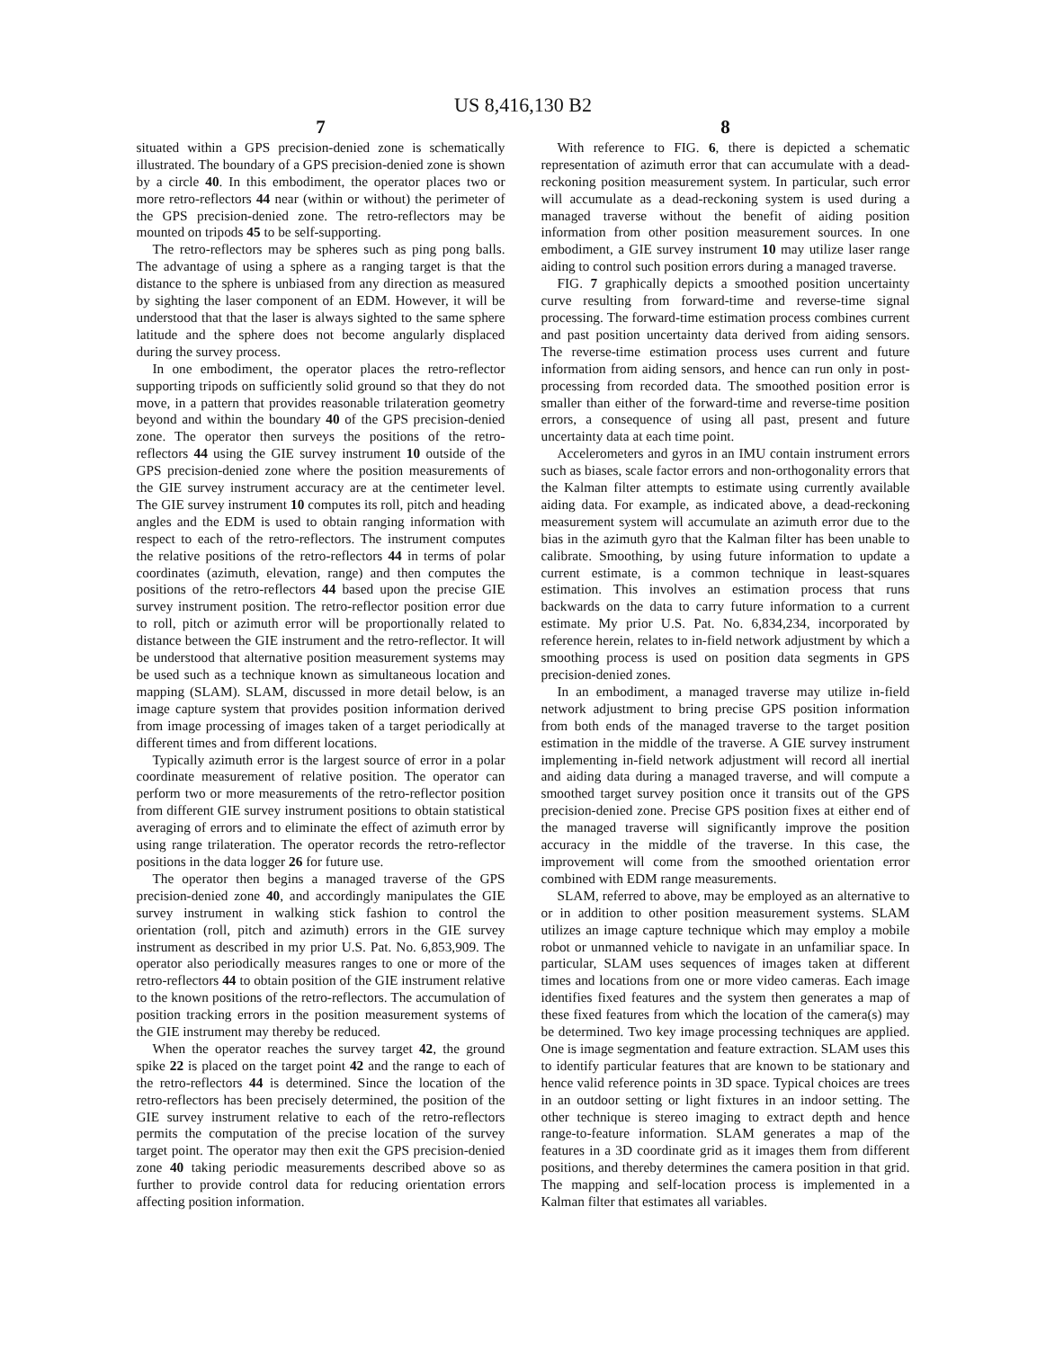US 8,416,130 B2
7
situated within a GPS precision-denied zone is schematically illustrated. The boundary of a GPS precision-denied zone is shown by a circle 40. In this embodiment, the operator places two or more retro-reflectors 44 near (within or without) the perimeter of the GPS precision-denied zone. The retro-reflectors may be mounted on tripods 45 to be self-supporting.
The retro-reflectors may be spheres such as ping pong balls. The advantage of using a sphere as a ranging target is that the distance to the sphere is unbiased from any direction as measured by sighting the laser component of an EDM. However, it will be understood that that the laser is always sighted to the same sphere latitude and the sphere does not become angularly displaced during the survey process.
In one embodiment, the operator places the retro-reflector supporting tripods on sufficiently solid ground so that they do not move, in a pattern that provides reasonable trilateration geometry beyond and within the boundary 40 of the GPS precision-denied zone. The operator then surveys the positions of the retro-reflectors 44 using the GIE survey instrument 10 outside of the GPS precision-denied zone where the position measurements of the GIE survey instrument accuracy are at the centimeter level. The GIE survey instrument 10 computes its roll, pitch and heading angles and the EDM is used to obtain ranging information with respect to each of the retro-reflectors. The instrument computes the relative positions of the retro-reflectors 44 in terms of polar coordinates (azimuth, elevation, range) and then computes the positions of the retro-reflectors 44 based upon the precise GIE survey instrument position. The retro-reflector position error due to roll, pitch or azimuth error will be proportionally related to distance between the GIE instrument and the retro-reflector. It will be understood that alternative position measurement systems may be used such as a technique known as simultaneous location and mapping (SLAM). SLAM, discussed in more detail below, is an image capture system that provides position information derived from image processing of images taken of a target periodically at different times and from different locations.
Typically azimuth error is the largest source of error in a polar coordinate measurement of relative position. The operator can perform two or more measurements of the retro-reflector position from different GIE survey instrument positions to obtain statistical averaging of errors and to eliminate the effect of azimuth error by using range trilateration. The operator records the retro-reflector positions in the data logger 26 for future use.
The operator then begins a managed traverse of the GPS precision-denied zone 40, and accordingly manipulates the GIE survey instrument in walking stick fashion to control the orientation (roll, pitch and azimuth) errors in the GIE survey instrument as described in my prior U.S. Pat. No. 6,853,909. The operator also periodically measures ranges to one or more of the retro-reflectors 44 to obtain position of the GIE instrument relative to the known positions of the retro-reflectors. The accumulation of position tracking errors in the position measurement systems of the GIE instrument may thereby be reduced.
When the operator reaches the survey target 42, the ground spike 22 is placed on the target point 42 and the range to each of the retro-reflectors 44 is determined. Since the location of the retro-reflectors has been precisely determined, the position of the GIE survey instrument relative to each of the retro-reflectors permits the computation of the precise location of the survey target point. The operator may then exit the GPS precision-denied zone 40 taking periodic measurements described above so as further to provide control data for reducing orientation errors affecting position information.
8
With reference to FIG. 6, there is depicted a schematic representation of azimuth error that can accumulate with a dead-reckoning position measurement system. In particular, such error will accumulate as a dead-reckoning system is used during a managed traverse without the benefit of aiding position information from other position measurement sources. In one embodiment, a GIE survey instrument 10 may utilize laser range aiding to control such position errors during a managed traverse.
FIG. 7 graphically depicts a smoothed position uncertainty curve resulting from forward-time and reverse-time signal processing. The forward-time estimation process combines current and past position uncertainty data derived from aiding sensors. The reverse-time estimation process uses current and future information from aiding sensors, and hence can run only in post-processing from recorded data. The smoothed position error is smaller than either of the forward-time and reverse-time position errors, a consequence of using all past, present and future uncertainty data at each time point.
Accelerometers and gyros in an IMU contain instrument errors such as biases, scale factor errors and non-orthogonality errors that the Kalman filter attempts to estimate using currently available aiding data. For example, as indicated above, a dead-reckoning measurement system will accumulate an azimuth error due to the bias in the azimuth gyro that the Kalman filter has been unable to calibrate. Smoothing, by using future information to update a current estimate, is a common technique in least-squares estimation. This involves an estimation process that runs backwards on the data to carry future information to a current estimate. My prior U.S. Pat. No. 6,834,234, incorporated by reference herein, relates to in-field network adjustment by which a smoothing process is used on position data segments in GPS precision-denied zones.
In an embodiment, a managed traverse may utilize in-field network adjustment to bring precise GPS position information from both ends of the managed traverse to the target position estimation in the middle of the traverse. A GIE survey instrument implementing in-field network adjustment will record all inertial and aiding data during a managed traverse, and will compute a smoothed target survey position once it transits out of the GPS precision-denied zone. Precise GPS position fixes at either end of the managed traverse will significantly improve the position accuracy in the middle of the traverse. In this case, the improvement will come from the smoothed orientation error combined with EDM range measurements.
SLAM, referred to above, may be employed as an alternative to or in addition to other position measurement systems. SLAM utilizes an image capture technique which may employ a mobile robot or unmanned vehicle to navigate in an unfamiliar space. In particular, SLAM uses sequences of images taken at different times and locations from one or more video cameras. Each image identifies fixed features and the system then generates a map of these fixed features from which the location of the camera(s) may be determined. Two key image processing techniques are applied. One is image segmentation and feature extraction. SLAM uses this to identify particular features that are known to be stationary and hence valid reference points in 3D space. Typical choices are trees in an outdoor setting or light fixtures in an indoor setting. The other technique is stereo imaging to extract depth and hence range-to-feature information. SLAM generates a map of the features in a 3D coordinate grid as it images them from different positions, and thereby determines the camera position in that grid. The mapping and self-location process is implemented in a Kalman filter that estimates all variables.